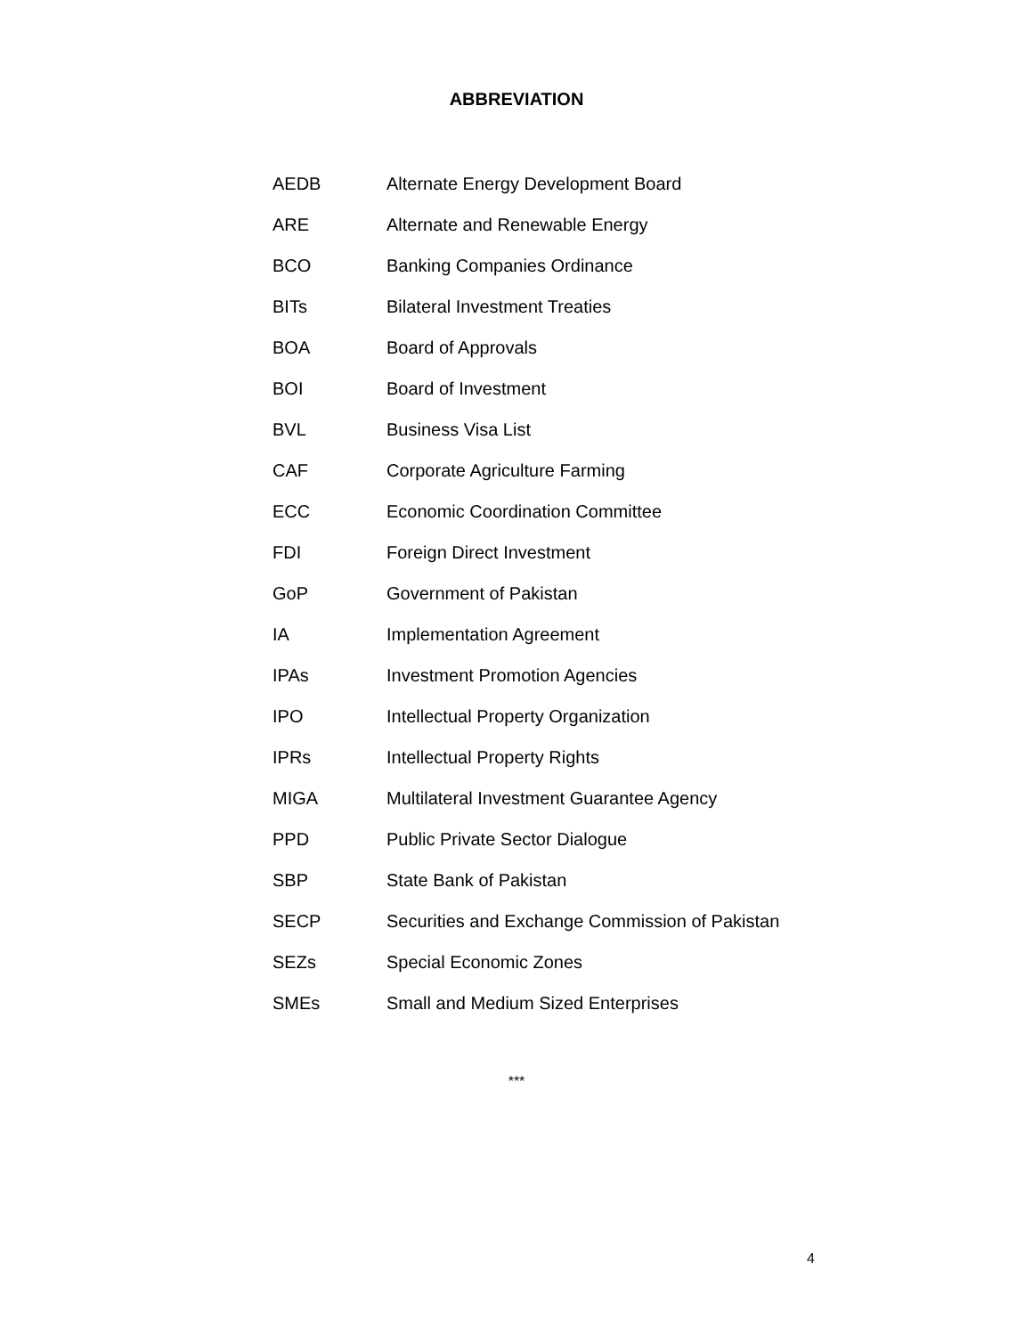ABBREVIATION
| AEDB | Alternate Energy Development Board |
| ARE | Alternate and Renewable Energy |
| BCO | Banking Companies Ordinance |
| BITs | Bilateral Investment Treaties |
| BOA | Board of Approvals |
| BOI | Board of Investment |
| BVL | Business Visa List |
| CAF | Corporate Agriculture Farming |
| ECC | Economic Coordination Committee |
| FDI | Foreign Direct Investment |
| GoP | Government of Pakistan |
| IA | Implementation Agreement |
| IPAs | Investment Promotion Agencies |
| IPO | Intellectual Property Organization |
| IPRs | Intellectual Property Rights |
| MIGA | Multilateral Investment Guarantee Agency |
| PPD | Public Private Sector Dialogue |
| SBP | State Bank of Pakistan |
| SECP | Securities and Exchange Commission of Pakistan |
| SEZs | Special Economic Zones |
| SMEs | Small and Medium Sized Enterprises |
***
4